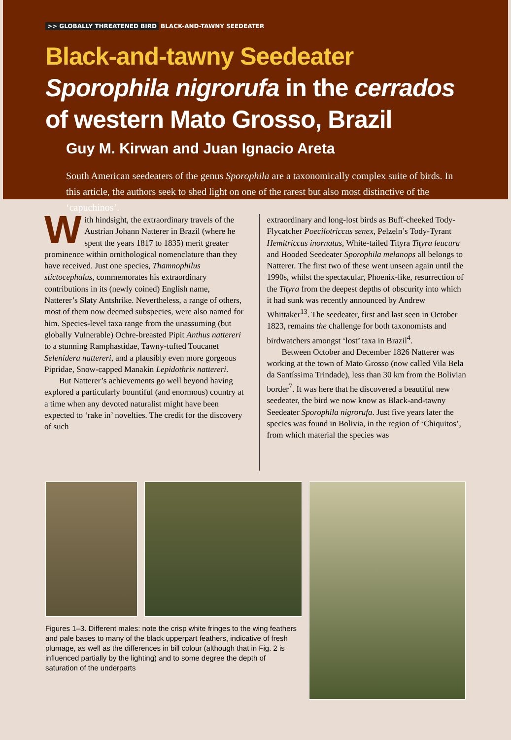>> GLOBALLY THREATENED BIRD BLACK-AND-TAWNY SEEDEATER
Black-and-tawny Seedeater
Sporophila nigrorufa in the cerrados
of western Mato Grosso, Brazil
Guy M. Kirwan and Juan Ignacio Areta
South American seedeaters of the genus Sporophila are a taxonomically complex suite of birds. In this article, the authors seek to shed light on one of the rarest but also most distinctive of the ‘capuchinos’.
With hindsight, the extraordinary travels of the Austrian Johann Natterer in Brazil (where he spent the years 1817 to 1835) merit greater prominence within ornithological nomenclature than they have received. Just one species, Thamnophilus stictocephalus, commemorates his extraordinary contributions in its (newly coined) English name, Natterer’s Slaty Antshrike. Nevertheless, a range of others, most of them now deemed subspecies, were also named for him. Species-level taxa range from the unassuming (but globally Vulnerable) Ochre-breasted Pipit Anthus nattereri to a stunning Ramphastidae, Tawny-tufted Toucanet Selenidera nattereri, and a plausibly even more gorgeous Pipridae, Snow-capped Manakin Lepidothrix nattereri.
But Natterer’s achievements go well beyond having explored a particularly bountiful (and enormous) country at a time when any devoted naturalist might have been expected to ‘rake in’ novelties. The credit for the discovery of such
extraordinary and long-lost birds as Buff-cheeked Tody-Flycatcher Poecilotriccus senex, Pelzeln’s Tody-Tyrant Hemitriccus inornatus, White-tailed Tityra Tityra leucura and Hooded Seedeater Sporophila melanops all belongs to Natterer. The first two of these went unseen again until the 1990s, whilst the spectacular, Phoenix-like, resurrection of the Tityra from the deepest depths of obscurity into which it had sunk was recently announced by Andrew Whittaker<sup>13</sup>. The seedeater, first and last seen in October 1823, remains the challenge for both taxonomists and birdwatchers amongst ‘lost’ taxa in Brazil<sup>4</sup>.
Between October and December 1826 Natterer was working at the town of Mato Grosso (now called Vila Bela da Santíssima Trindade), less than 30 km from the Bolivian border<sup>7</sup>. It was here that he discovered a beautiful new seedeater, the bird we now know as Black-and-tawny Seedeater Sporophila nigrorufa. Just five years later the species was found in Bolivia, in the region of ‘Chiquitos’, from which material the species was
Figures 1–3. Different males: note the crisp white fringes to the wing feathers and pale bases to many of the black upperpart feathers, indicative of fresh plumage, as well as the differences in bill colour (although that in Fig. 2 is influenced partially by the lighting) and to some degree the depth of saturation of the underparts